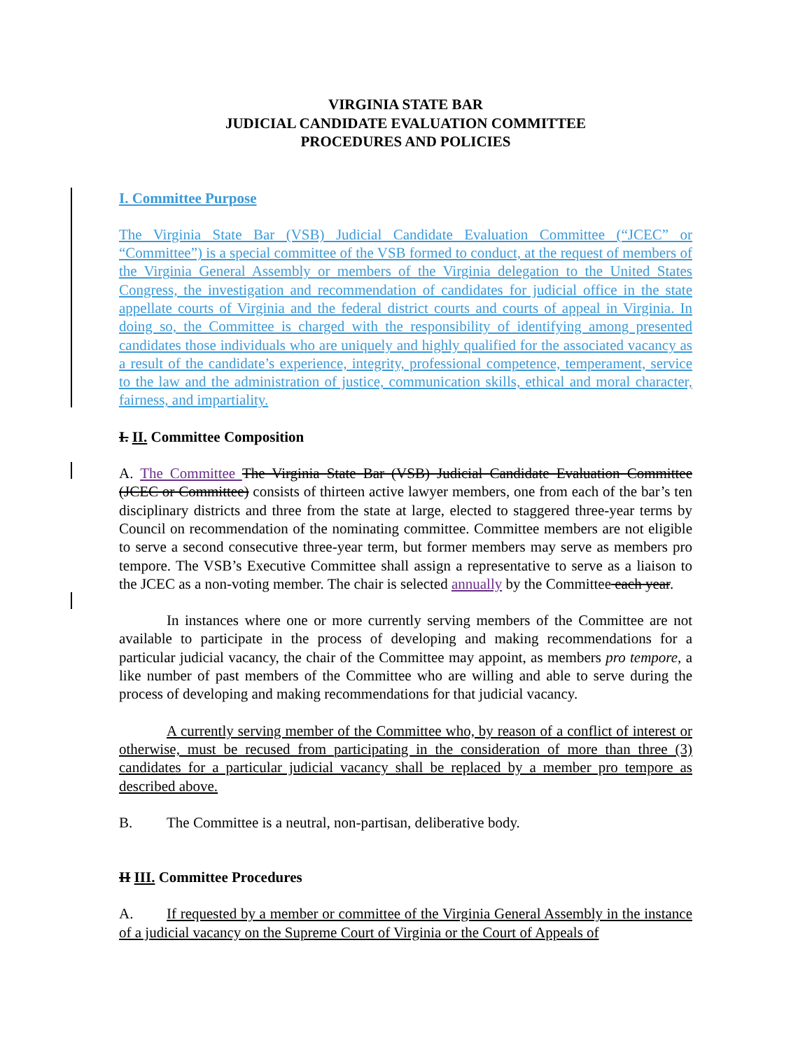VIRGINIA STATE BAR
JUDICIAL CANDIDATE EVALUATION COMMITTEE
PROCEDURES AND POLICIES
I. Committee Purpose
The Virginia State Bar (VSB) Judicial Candidate Evaluation Committee (“JCEC” or “Committee”) is a special committee of the VSB formed to conduct, at the request of members of the Virginia General Assembly or members of the Virginia delegation to the United States Congress, the investigation and recommendation of candidates for judicial office in the state appellate courts of Virginia and the federal district courts and courts of appeal in Virginia. In doing so, the Committee is charged with the responsibility of identifying among presented candidates those individuals who are uniquely and highly qualified for the associated vacancy as a result of the candidate’s experience, integrity, professional competence, temperament, service to the law and the administration of justice, communication skills, ethical and moral character, fairness, and impartiality.
I. II. Committee Composition
A. The Committee The Virginia State Bar (VSB) Judicial Candidate Evaluation Committee (JCEC or Committee) consists of thirteen active lawyer members, one from each of the bar’s ten disciplinary districts and three from the state at large, elected to staggered three-year terms by Council on recommendation of the nominating committee. Committee members are not eligible to serve a second consecutive three-year term, but former members may serve as members pro tempore. The VSB’s Executive Committee shall assign a representative to serve as a liaison to the JCEC as a non-voting member. The chair is selected annually by the Committee each year.
In instances where one or more currently serving members of the Committee are not available to participate in the process of developing and making recommendations for a particular judicial vacancy, the chair of the Committee may appoint, as members pro tempore, a like number of past members of the Committee who are willing and able to serve during the process of developing and making recommendations for that judicial vacancy.
A currently serving member of the Committee who, by reason of a conflict of interest or otherwise, must be recused from participating in the consideration of more than three (3) candidates for a particular judicial vacancy shall be replaced by a member pro tempore as described above.
B. The Committee is a neutral, non-partisan, deliberative body.
II III. Committee Procedures
A. If requested by a member or committee of the Virginia General Assembly in the instance of a judicial vacancy on the Supreme Court of Virginia or the Court of Appeals of